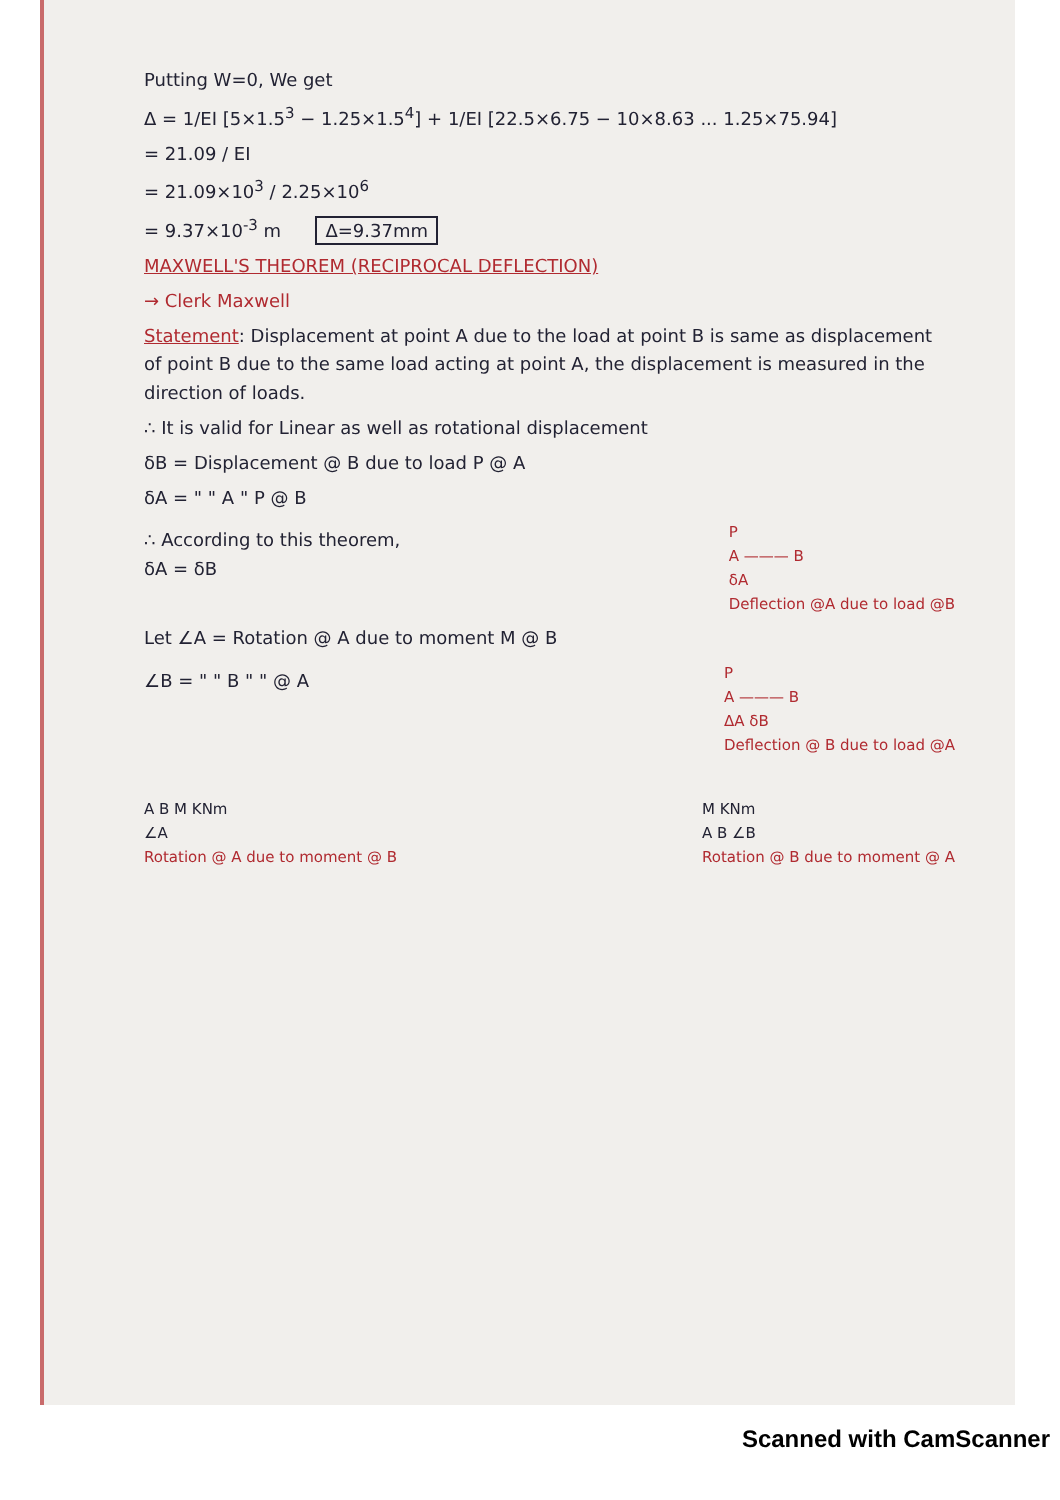Putting W=0, We get
Δ = 1/EI [5×1.5<sup>3</sup> − 1.25×1.5<sup>4</sup>] + 1/EI [22.5×6.75 − 10×8.63 ... 1.25×75.94]
= 21.09 / EI
= 21.09×10<sup>3</sup> / 2.25×10<sup>6</sup>
= 9.37×10<sup>-3</sup> m Δ=9.37mm
MAXWELL'S THEOREM (RECIPROCAL DEFLECTION)
→ Clerk Maxwell
Statement: Displacement at point A due to the load at point B is same as displacement of point B due to the same load acting at point A, the displacement is measured in the direction of loads.
∴ It is valid for Linear as well as rotational displacement
δB = Displacement @ B due to load P @ A
δA = " " A " P @ B
∴ According to this theorem,
δA = δB
P
A ——— B
δA
Deflection @A due to load @B
Let ∠A = Rotation @ A due to moment M @ B
∠B = " " B " " @ A
P
A ——— B
ΔA δB
Deflection @ B due to load @A
A B M KNm
∠A
Rotation @ A due to moment @ B
M KNm
A B ∠B
Rotation @ B due to moment @ A
Scanned with CamScanner